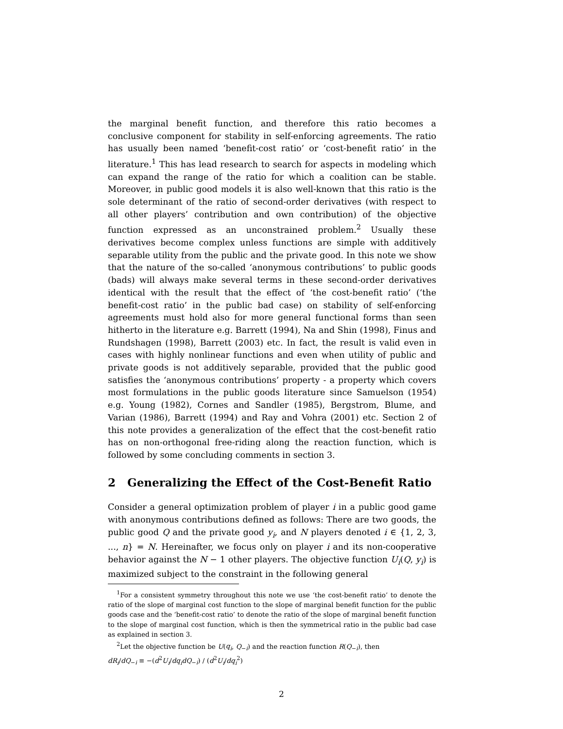the marginal benefit function, and therefore this ratio becomes a conclusive component for stability in self-enforcing agreements. The ratio has usually been named ‘benefit-cost ratio’ or ‘cost-benefit ratio’ in the literature.<sup>1</sup> This has lead research to search for aspects in modeling which can expand the range of the ratio for which a coalition can be stable. Moreover, in public good models it is also well-known that this ratio is the sole determinant of the ratio of second-order derivatives (with respect to all other players’ contribution and own contribution) of the objective function expressed as an unconstrained problem.<sup>2</sup> Usually these derivatives become complex unless functions are simple with additively separable utility from the public and the private good. In this note we show that the nature of the so-called ‘anonymous contributions’ to public goods (bads) will always make several terms in these second-order derivatives identical with the result that the effect of ‘the cost-benefit ratio’ (‘the benefit-cost ratio’ in the public bad case) on stability of self-enforcing agreements must hold also for more general functional forms than seen hitherto in the literature e.g. Barrett (1994), Na and Shin (1998), Finus and Rundshagen (1998), Barrett (2003) etc. In fact, the result is valid even in cases with highly nonlinear functions and even when utility of public and private goods is not additively separable, provided that the public good satisfies the ‘anonymous contributions’ property - a property which covers most formulations in the public goods literature since Samuelson (1954) e.g. Young (1982), Cornes and Sandler (1985), Bergstrom, Blume, and Varian (1986), Barrett (1994) and Ray and Vohra (2001) etc. Section 2 of this note provides a generalization of the effect that the cost-benefit ratio has on non-orthogonal free-riding along the reaction function, which is followed by some concluding comments in section 3.
2 Generalizing the Effect of the Cost-Benefit Ratio
Consider a general optimization problem of player i in a public good game with anonymous contributions defined as follows: There are two goods, the public good Q and the private good y<sub>i</sub>, and N players denoted i ∈ {1, 2, 3, ..., n} = N. Hereinafter, we focus only on player i and its non-cooperative behavior against the N − 1 other players. The objective function U<sub>i</sub>(Q, y<sub>i</sub>) is maximized subject to the constraint in the following general
<sup>1</sup> For a consistent symmetry throughout this note we use ‘the cost-benefit ratio’ to denote the ratio of the slope of marginal cost function to the slope of marginal benefit function for the public goods case and the ‘benefit-cost ratio’ to denote the ratio of the slope of marginal benefit function to the slope of marginal cost function, which is then the symmetrical ratio in the public bad case as explained in section 3.
<sup>2</sup> Let the objective function be U(q<sub>i</sub>, Q<sub>−i</sub>) and the reaction function R(Q<sub>−i</sub>), then
dR<sub>i</sub>/dQ<sub>−i</sub> ≡ −(d<sup>2</sup>U<sub>i</sub>/dq<sub>i</sub>dQ<sub>−i</sub>) / (d<sup>2</sup>U<sub>i</sub>/dq<sub>i</sub><sup>2</sup>)
2